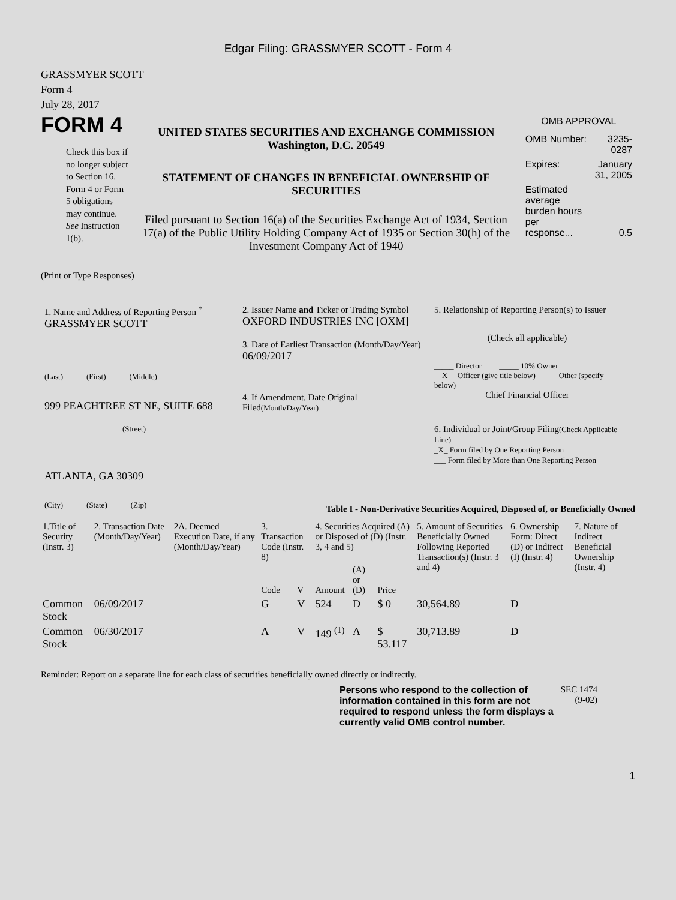Edgar Filing: GRASSMYER SCOTT - Form 4
GRASSMYER SCOTT
Form 4
July 28, 2017
FORM 4
Check this box if no longer subject to Section 16. Form 4 or Form 5 obligations may continue. See Instruction 1(b).
UNITED STATES SECURITIES AND EXCHANGE COMMISSION
Washington, D.C. 20549
STATEMENT OF CHANGES IN BENEFICIAL OWNERSHIP OF SECURITIES
Filed pursuant to Section 16(a) of the Securities Exchange Act of 1934, Section 17(a) of the Public Utility Holding Company Act of 1935 or Section 30(h) of the Investment Company Act of 1940
OMB APPROVAL
| OMB Number: | 3235-0287 |
| Expires: | January 31, 2005 |
| Estimated average burden hours per response... | 0.5 |
(Print or Type Responses)
1. Name and Address of Reporting Person <sup>*</sup>
GRASSMYER SCOTT
(Last) (First) (Middle)
999 PEACHTREE ST NE, SUITE 688
(Street)
ATLANTA, GA 30309
(City) (State) (Zip)
2. Issuer Name and Ticker or Trading Symbol
OXFORD INDUSTRIES INC [OXM]
3. Date of Earliest Transaction (Month/Day/Year)
06/09/2017
4. If Amendment, Date Original Filed(Month/Day/Year)
5. Relationship of Reporting Person(s) to Issuer
(Check all applicable)
_____ Director _____ 10% Owner
__X__ Officer (give title below) _____ Other (specify below)
Chief Financial Officer
6. Individual or Joint/Group Filing(Check Applicable Line)
_X_ Form filed by One Reporting Person
___ Form filed by More than One Reporting Person
Table I - Non-Derivative Securities Acquired, Disposed of, or Beneficially Owned
| 1.Title of Security (Instr. 3) | 2. Transaction Date (Month/Day/Year) | 2A. Deemed Execution Date, if any (Month/Day/Year) | 3. Transaction Code (Instr. 8) | | 4. Securities Acquired (A) or Disposed of (D) (Instr. 3, 4 and 5) | | | 5. Amount of Securities Beneficially Owned Following Reported Transaction(s) (Instr. 3 and 4) | 6. Ownership Form: Direct (D) or Indirect (I) (Instr. 4) | 7. Nature of Indirect Beneficial Ownership (Instr. 4) |
| --- | --- | --- | --- | --- | --- | --- | --- | --- | --- | --- |
| | | | Code | V | Amount | (A) or (D) | Price | | | |
| Common Stock | 06/09/2017 | | G | V | 524 | D | $ 0 | 30,564.89 | D | |
| Common Stock | 06/30/2017 | | A | V | 149 <sup>(1)</sup> | A | $ 53.117 | 30,713.89 | D | |
Reminder: Report on a separate line for each class of securities beneficially owned directly or indirectly.
Persons who respond to the collection of information contained in this form are not required to respond unless the form displays a currently valid OMB control number.
SEC 1474 (9-02)
1